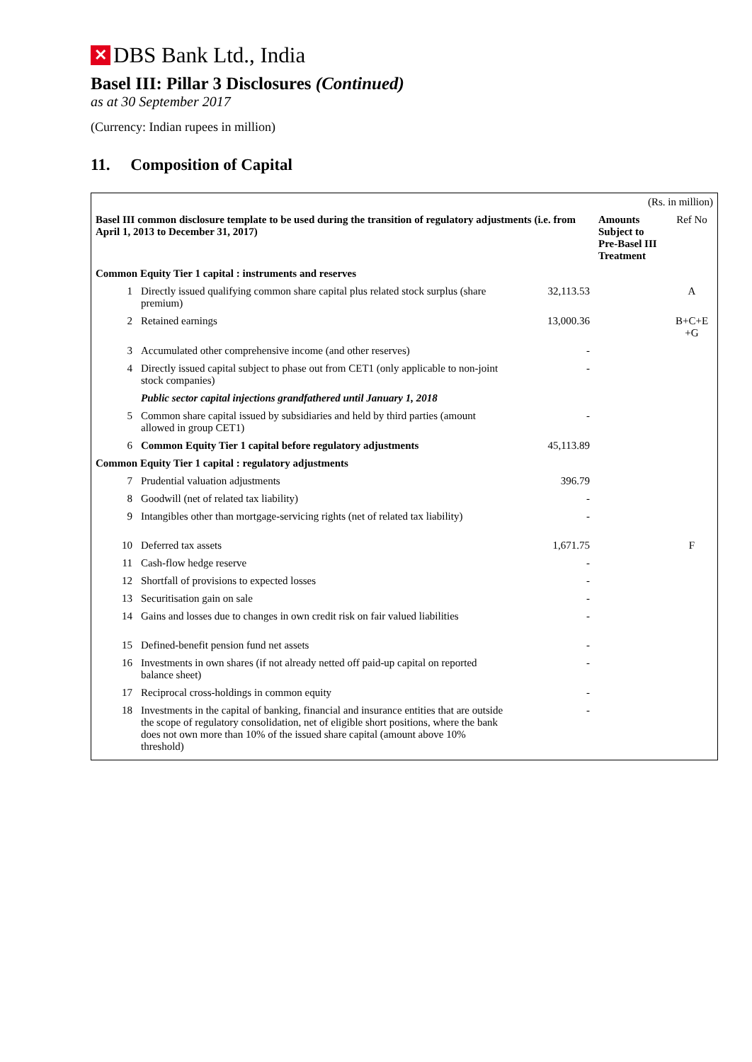✕ DBS Bank Ltd., India
Basel III: Pillar 3 Disclosures (Continued)
as at 30 September 2017
(Currency: Indian rupees in million)
11. Composition of Capital
| (Rs. in million) | | | | |
| Basel III common disclosure template to be used during the transition of regulatory adjustments (i.e. from April 1, 2013 to December 31, 2017) | | | Amounts Subject to Pre-Basel III Treatment | Ref No |
| Common Equity Tier 1 capital : instruments and reserves | | | | |
| 1 | Directly issued qualifying common share capital plus related stock surplus (share premium) | 32,113.53 | | A |
| 2 | Retained earnings | 13,000.36 | | B+C+E +G |
| 3 | Accumulated other comprehensive income (and other reserves) | - | | |
| 4 | Directly issued capital subject to phase out from CET1 (only applicable to non-joint stock companies) | - | | |
| | Public sector capital injections grandfathered until January 1, 2018 | | | |
| 5 | Common share capital issued by subsidiaries and held by third parties (amount allowed in group CET1) | - | | |
| 6 | Common Equity Tier 1 capital before regulatory adjustments | 45,113.89 | | |
| Common Equity Tier 1 capital : regulatory adjustments | | | | |
| 7 | Prudential valuation adjustments | 396.79 | | |
| 8 | Goodwill (net of related tax liability) | - | | |
| 9 | Intangibles other than mortgage-servicing rights (net of related tax liability) | - | | |
| 10 | Deferred tax assets | 1,671.75 | | F |
| 11 | Cash-flow hedge reserve | - | | |
| 12 | Shortfall of provisions to expected losses | - | | |
| 13 | Securitisation gain on sale | - | | |
| 14 | Gains and losses due to changes in own credit risk on fair valued liabilities | - | | |
| 15 | Defined-benefit pension fund net assets | - | | |
| 16 | Investments in own shares (if not already netted off paid-up capital on reported balance sheet) | - | | |
| 17 | Reciprocal cross-holdings in common equity | - | | |
| 18 | Investments in the capital of banking, financial and insurance entities that are outside the scope of regulatory consolidation, net of eligible short positions, where the bank does not own more than 10% of the issued share capital (amount above 10% threshold) | - | | |